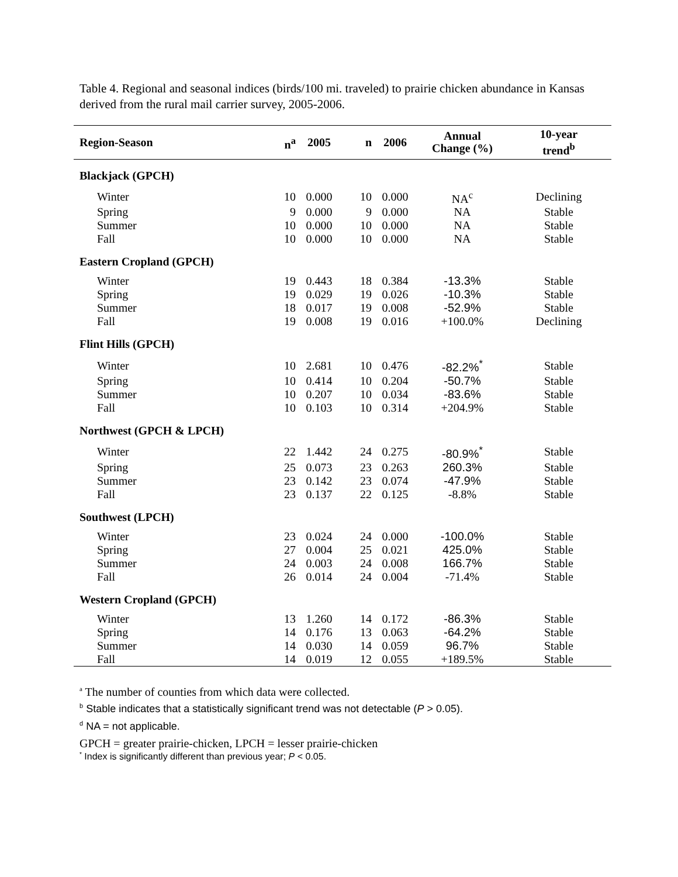Table 4. Regional and seasonal indices (birds/100 mi. traveled) to prairie chicken abundance in Kansas derived from the rural mail carrier survey, 2005-2006.
| Region-Season | n<sup>a</sup> | 2005 | n | 2006 | Annual Change (%) | 10-year trend<sup>b</sup> |
| --- | --- | --- | --- | --- | --- | --- |
| Blackjack (GPCH) | | | | | | |
| Winter | 10 | 0.000 | 10 | 0.000 | NA<sup>c</sup> | Declining |
| Spring | 9 | 0.000 | 9 | 0.000 | NA | Stable |
| Summer | 10 | 0.000 | 10 | 0.000 | NA | Stable |
| Fall | 10 | 0.000 | 10 | 0.000 | NA | Stable |
| Eastern Cropland (GPCH) | | | | | | |
| Winter | 19 | 0.443 | 18 | 0.384 | -13.3% | Stable |
| Spring | 19 | 0.029 | 19 | 0.026 | -10.3% | Stable |
| Summer | 18 | 0.017 | 19 | 0.008 | -52.9% | Stable |
| Fall | 19 | 0.008 | 19 | 0.016 | +100.0% | Declining |
| Flint Hills (GPCH) | | | | | | |
| Winter | 10 | 2.681 | 10 | 0.476 | -82.2%<sup>*</sup> | Stable |
| Spring | 10 | 0.414 | 10 | 0.204 | -50.7% | Stable |
| Summer | 10 | 0.207 | 10 | 0.034 | -83.6% | Stable |
| Fall | 10 | 0.103 | 10 | 0.314 | +204.9% | Stable |
| Northwest (GPCH & LPCH) | | | | | | |
| Winter | 22 | 1.442 | 24 | 0.275 | -80.9%<sup>*</sup> | Stable |
| Spring | 25 | 0.073 | 23 | 0.263 | 260.3% | Stable |
| Summer | 23 | 0.142 | 23 | 0.074 | -47.9% | Stable |
| Fall | 23 | 0.137 | 22 | 0.125 | -8.8% | Stable |
| Southwest (LPCH) | | | | | | |
| Winter | 23 | 0.024 | 24 | 0.000 | -100.0% | Stable |
| Spring | 27 | 0.004 | 25 | 0.021 | 425.0% | Stable |
| Summer | 24 | 0.003 | 24 | 0.008 | 166.7% | Stable |
| Fall | 26 | 0.014 | 24 | 0.004 | -71.4% | Stable |
| Western Cropland (GPCH) | | | | | | |
| Winter | 13 | 1.260 | 14 | 0.172 | -86.3% | Stable |
| Spring | 14 | 0.176 | 13 | 0.063 | -64.2% | Stable |
| Summer | 14 | 0.030 | 14 | 0.059 | 96.7% | Stable |
| Fall | 14 | 0.019 | 12 | 0.055 | +189.5% | Stable |
<sup>a</sup> The number of counties from which data were collected.
<sup>b</sup> Stable indicates that a statistically significant trend was not detectable (P > 0.05).
<sup>d</sup> NA = not applicable.
GPCH = greater prairie-chicken, LPCH = lesser prairie-chicken
<sup>*</sup> Index is significantly different than previous year; P < 0.05.